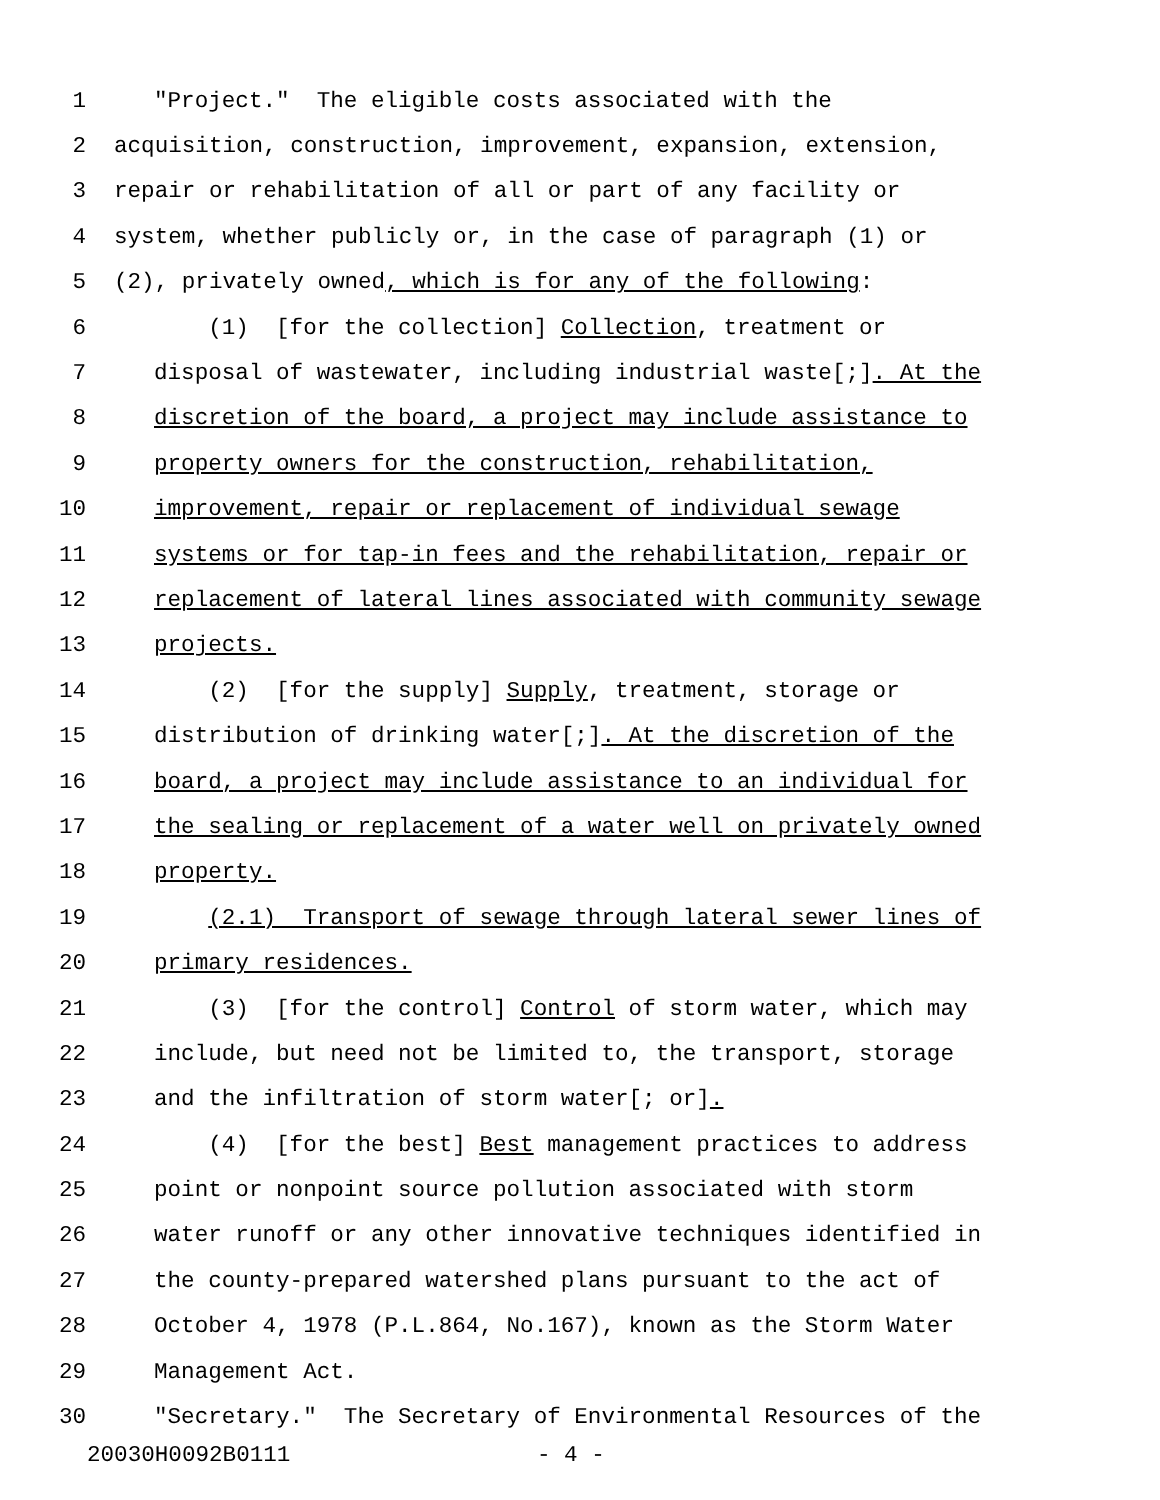1 "Project." The eligible costs associated with the
2 acquisition, construction, improvement, expansion, extension,
3 repair or rehabilitation of all or part of any facility or
4 system, whether publicly or, in the case of paragraph (1) or
5 (2), privately owned, which is for any of the following:
6 (1) [for the collection] Collection, treatment or
7 disposal of wastewater, including industrial waste[;]. At the
8 discretion of the board, a project may include assistance to
9 property owners for the construction, rehabilitation,
10 improvement, repair or replacement of individual sewage
11 systems or for tap-in fees and the rehabilitation, repair or
12 replacement of lateral lines associated with community sewage
13 projects.
14 (2) [for the supply] Supply, treatment, storage or
15 distribution of drinking water[;]. At the discretion of the
16 board, a project may include assistance to an individual for
17 the sealing or replacement of a water well on privately owned
18 property.
19 (2.1) Transport of sewage through lateral sewer lines of
20 primary residences.
21 (3) [for the control] Control of storm water, which may
22 include, but need not be limited to, the transport, storage
23 and the infiltration of storm water[; or].
24 (4) [for the best] Best management practices to address
25 point or nonpoint source pollution associated with storm
26 water runoff or any other innovative techniques identified in
27 the county-prepared watershed plans pursuant to the act of
28 October 4, 1978 (P.L.864, No.167), known as the Storm Water
29 Management Act.
30 "Secretary." The Secretary of Environmental Resources of the
20030H0092B0111 - 4 -